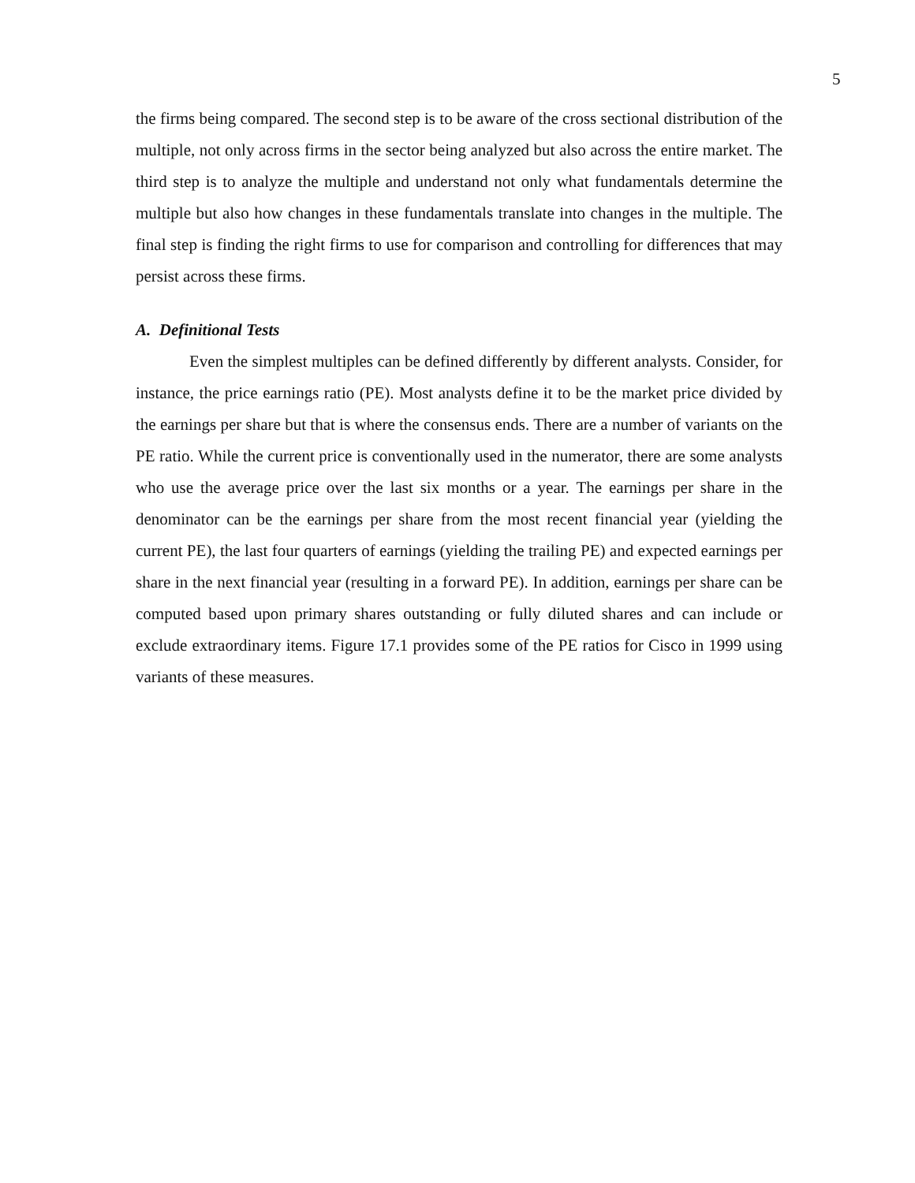5
the firms being compared. The second step is to be aware of the cross sectional distribution of the multiple, not only across firms in the sector being analyzed but also across the entire market. The third step is to analyze the multiple and understand not only what fundamentals determine the multiple but also how changes in these fundamentals translate into changes in the multiple. The final step is finding the right firms to use for comparison and controlling for differences that may persist across these firms.
A. Definitional Tests
Even the simplest multiples can be defined differently by different analysts. Consider, for instance, the price earnings ratio (PE). Most analysts define it to be the market price divided by the earnings per share but that is where the consensus ends. There are a number of variants on the PE ratio. While the current price is conventionally used in the numerator, there are some analysts who use the average price over the last six months or a year. The earnings per share in the denominator can be the earnings per share from the most recent financial year (yielding the current PE), the last four quarters of earnings (yielding the trailing PE) and expected earnings per share in the next financial year (resulting in a forward PE). In addition, earnings per share can be computed based upon primary shares outstanding or fully diluted shares and can include or exclude extraordinary items. Figure 17.1 provides some of the PE ratios for Cisco in 1999 using variants of these measures.